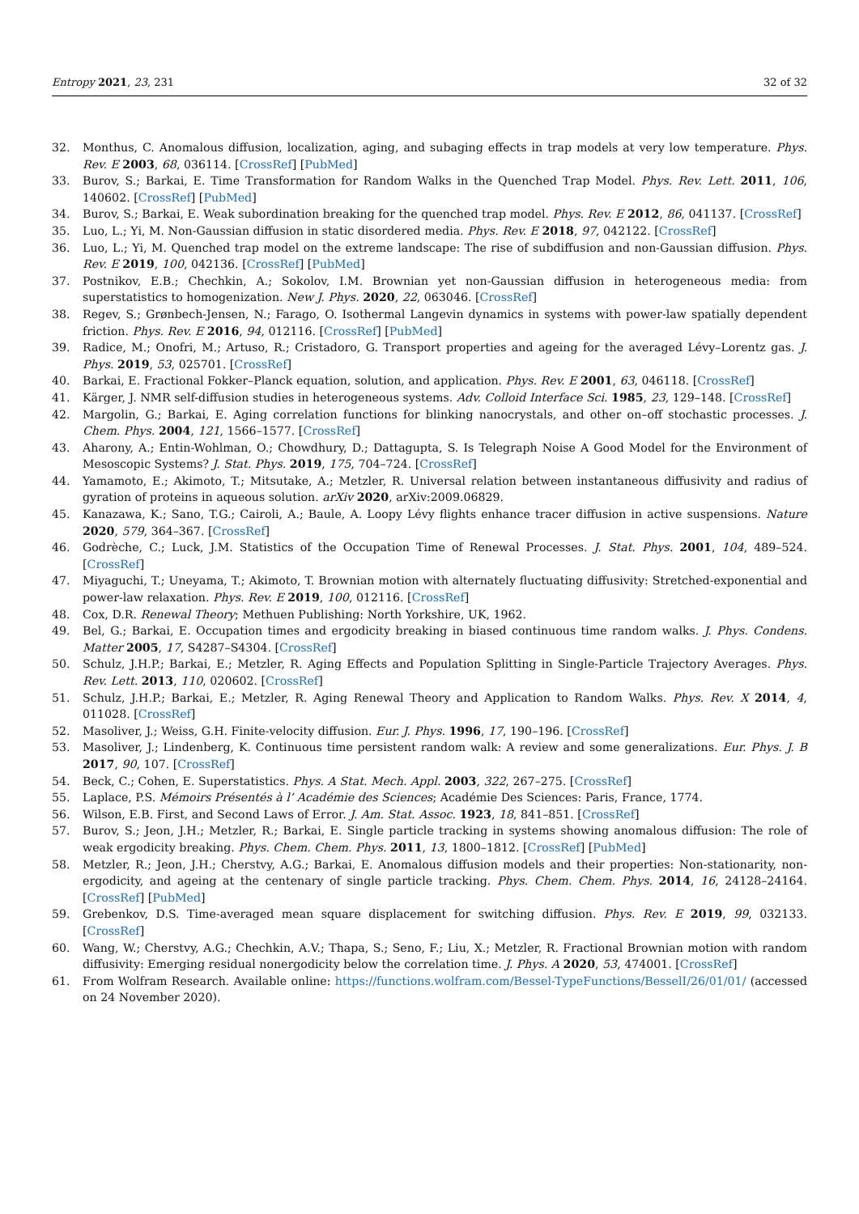Entropy 2021, 23, 231 32 of 32
32. Monthus, C. Anomalous diffusion, localization, aging, and subaging effects in trap models at very low temperature. Phys. Rev. E 2003, 68, 036114. [CrossRef] [PubMed]
33. Burov, S.; Barkai, E. Time Transformation for Random Walks in the Quenched Trap Model. Phys. Rev. Lett. 2011, 106, 140602. [CrossRef] [PubMed]
34. Burov, S.; Barkai, E. Weak subordination breaking for the quenched trap model. Phys. Rev. E 2012, 86, 041137. [CrossRef]
35. Luo, L.; Yi, M. Non-Gaussian diffusion in static disordered media. Phys. Rev. E 2018, 97, 042122. [CrossRef]
36. Luo, L.; Yi, M. Quenched trap model on the extreme landscape: The rise of subdiffusion and non-Gaussian diffusion. Phys. Rev. E 2019, 100, 042136. [CrossRef] [PubMed]
37. Postnikov, E.B.; Chechkin, A.; Sokolov, I.M. Brownian yet non-Gaussian diffusion in heterogeneous media: from superstatistics to homogenization. New J. Phys. 2020, 22, 063046. [CrossRef]
38. Regev, S.; Grønbech-Jensen, N.; Farago, O. Isothermal Langevin dynamics in systems with power-law spatially dependent friction. Phys. Rev. E 2016, 94, 012116. [CrossRef] [PubMed]
39. Radice, M.; Onofri, M.; Artuso, R.; Cristadoro, G. Transport properties and ageing for the averaged Lévy–Lorentz gas. J. Phys. 2019, 53, 025701. [CrossRef]
40. Barkai, E. Fractional Fokker–Planck equation, solution, and application. Phys. Rev. E 2001, 63, 046118. [CrossRef]
41. Kärger, J. NMR self-diffusion studies in heterogeneous systems. Adv. Colloid Interface Sci. 1985, 23, 129–148. [CrossRef]
42. Margolin, G.; Barkai, E. Aging correlation functions for blinking nanocrystals, and other on–off stochastic processes. J. Chem. Phys. 2004, 121, 1566–1577. [CrossRef]
43. Aharony, A.; Entin-Wohlman, O.; Chowdhury, D.; Dattagupta, S. Is Telegraph Noise A Good Model for the Environment of Mesoscopic Systems? J. Stat. Phys. 2019, 175, 704–724. [CrossRef]
44. Yamamoto, E.; Akimoto, T.; Mitsutake, A.; Metzler, R. Universal relation between instantaneous diffusivity and radius of gyration of proteins in aqueous solution. arXiv 2020, arXiv:2009.06829.
45. Kanazawa, K.; Sano, T.G.; Cairoli, A.; Baule, A. Loopy Lévy flights enhance tracer diffusion in active suspensions. Nature 2020, 579, 364–367. [CrossRef]
46. Godrèche, C.; Luck, J.M. Statistics of the Occupation Time of Renewal Processes. J. Stat. Phys. 2001, 104, 489–524. [CrossRef]
47. Miyaguchi, T.; Uneyama, T.; Akimoto, T. Brownian motion with alternately fluctuating diffusivity: Stretched-exponential and power-law relaxation. Phys. Rev. E 2019, 100, 012116. [CrossRef]
48. Cox, D.R. Renewal Theory; Methuen Publishing: North Yorkshire, UK, 1962.
49. Bel, G.; Barkai, E. Occupation times and ergodicity breaking in biased continuous time random walks. J. Phys. Condens. Matter 2005, 17, S4287–S4304. [CrossRef]
50. Schulz, J.H.P.; Barkai, E.; Metzler, R. Aging Effects and Population Splitting in Single-Particle Trajectory Averages. Phys. Rev. Lett. 2013, 110, 020602. [CrossRef]
51. Schulz, J.H.P.; Barkai, E.; Metzler, R. Aging Renewal Theory and Application to Random Walks. Phys. Rev. X 2014, 4, 011028. [CrossRef]
52. Masoliver, J.; Weiss, G.H. Finite-velocity diffusion. Eur. J. Phys. 1996, 17, 190–196. [CrossRef]
53. Masoliver, J.; Lindenberg, K. Continuous time persistent random walk: A review and some generalizations. Eur. Phys. J. B 2017, 90, 107. [CrossRef]
54. Beck, C.; Cohen, E. Superstatistics. Phys. A Stat. Mech. Appl. 2003, 322, 267–275. [CrossRef]
55. Laplace, P.S. Mémoirs Présentés à l’ Académie des Sciences; Académie Des Sciences: Paris, France, 1774.
56. Wilson, E.B. First, and Second Laws of Error. J. Am. Stat. Assoc. 1923, 18, 841–851. [CrossRef]
57. Burov, S.; Jeon, J.H.; Metzler, R.; Barkai, E. Single particle tracking in systems showing anomalous diffusion: The role of weak ergodicity breaking. Phys. Chem. Chem. Phys. 2011, 13, 1800–1812. [CrossRef] [PubMed]
58. Metzler, R.; Jeon, J.H.; Cherstvy, A.G.; Barkai, E. Anomalous diffusion models and their properties: Non-stationarity, non-ergodicity, and ageing at the centenary of single particle tracking. Phys. Chem. Chem. Phys. 2014, 16, 24128–24164. [CrossRef] [PubMed]
59. Grebenkov, D.S. Time-averaged mean square displacement for switching diffusion. Phys. Rev. E 2019, 99, 032133. [CrossRef]
60. Wang, W.; Cherstvy, A.G.; Chechkin, A.V.; Thapa, S.; Seno, F.; Liu, X.; Metzler, R. Fractional Brownian motion with random diffusivity: Emerging residual nonergodicity below the correlation time. J. Phys. A 2020, 53, 474001. [CrossRef]
61. From Wolfram Research. Available online: https://functions.wolfram.com/Bessel-TypeFunctions/BesselI/26/01/01/ (accessed on 24 November 2020).